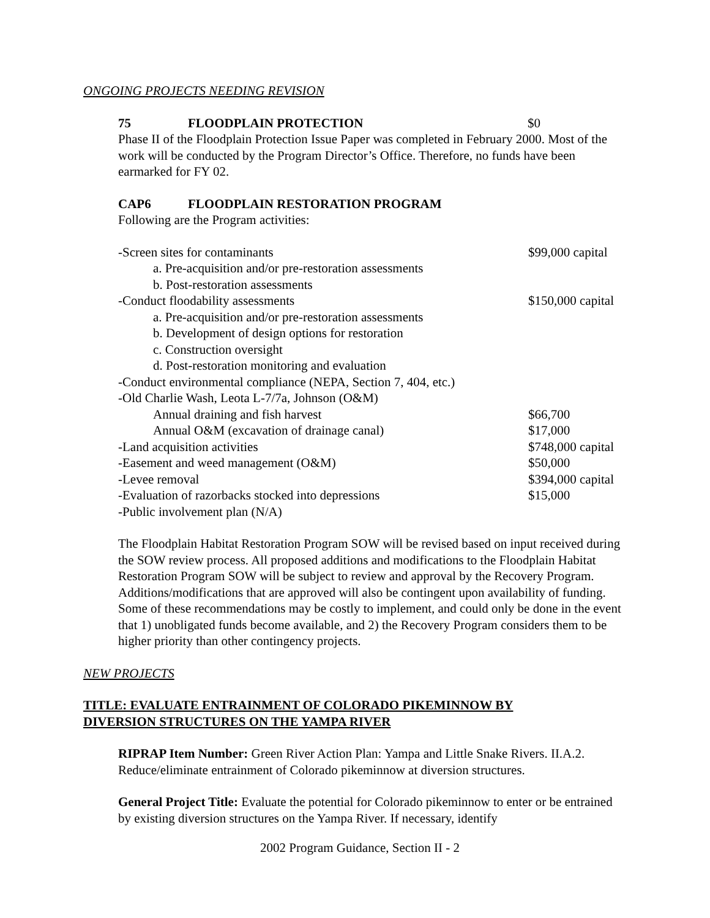ONGOING PROJECTS NEEDING REVISION
75 FLOODPLAIN PROTECTION $0
Phase II of the Floodplain Protection Issue Paper was completed in February 2000. Most of the work will be conducted by the Program Director’s Office. Therefore, no funds have been earmarked for FY 02.
CAP6 FLOODPLAIN RESTORATION PROGRAM
Following are the Program activities:
| -Screen sites for contaminants | $99,000 capital |
| a. Pre-acquisition and/or pre-restoration assessments | |
| b. Post-restoration assessments | |
| -Conduct floodability assessments | $150,000 capital |
| a. Pre-acquisition and/or pre-restoration assessments | |
| b. Development of design options for restoration | |
| c. Construction oversight | |
| d. Post-restoration monitoring and evaluation | |
| -Conduct environmental compliance (NEPA, Section 7, 404, etc.) | |
| -Old Charlie Wash, Leota L-7/7a, Johnson (O&M) | |
| Annual draining and fish harvest | $66,700 |
| Annual O&M (excavation of drainage canal) | $17,000 |
| -Land acquisition activities | $748,000 capital |
| -Easement and weed management (O&M) | $50,000 |
| -Levee removal | $394,000 capital |
| -Evaluation of razorbacks stocked into depressions | $15,000 |
| -Public involvement plan (N/A) | |
The Floodplain Habitat Restoration Program SOW will be revised based on input received during the SOW review process. All proposed additions and modifications to the Floodplain Habitat Restoration Program SOW will be subject to review and approval by the Recovery Program. Additions/modifications that are approved will also be contingent upon availability of funding. Some of these recommendations may be costly to implement, and could only be done in the event that 1) unobligated funds become available, and 2) the Recovery Program considers them to be higher priority than other contingency projects.
NEW PROJECTS
TITLE: EVALUATE ENTRAINMENT OF COLORADO PIKEMINNOW BY
DIVERSION STRUCTURES ON THE YAMPA RIVER
RIPRAP Item Number: Green River Action Plan: Yampa and Little Snake Rivers. II.A.2. Reduce/eliminate entrainment of Colorado pikeminnow at diversion structures.
General Project Title: Evaluate the potential for Colorado pikeminnow to enter or be entrained by existing diversion structures on the Yampa River. If necessary, identify
2002 Program Guidance, Section II - 2